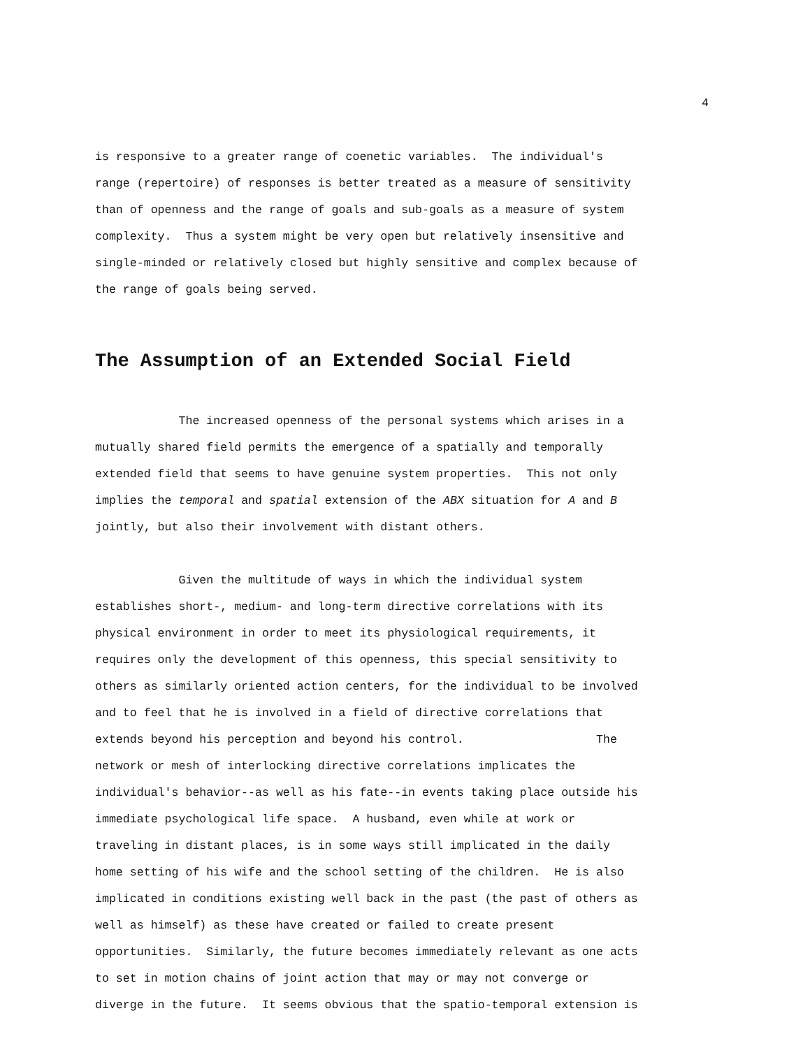4
is responsive to a greater range of coenetic variables. The individual's range (repertoire) of responses is better treated as a measure of sensitivity than of openness and the range of goals and sub-goals as a measure of system complexity. Thus a system might be very open but relatively insensitive and single-minded or relatively closed but highly sensitive and complex because of the range of goals being served.
The Assumption of an Extended Social Field
The increased openness of the personal systems which arises in a mutually shared field permits the emergence of a spatially and temporally extended field that seems to have genuine system properties. This not only implies the temporal and spatial extension of the ABX situation for A and B jointly, but also their involvement with distant others.
Given the multitude of ways in which the individual system establishes short-, medium- and long-term directive correlations with its physical environment in order to meet its physiological requirements, it requires only the development of this openness, this special sensitivity to others as similarly oriented action centers, for the individual to be involved and to feel that he is involved in a field of directive correlations that extends beyond his perception and beyond his control. The network or mesh of interlocking directive correlations implicates the individual's behavior--as well as his fate--in events taking place outside his immediate psychological life space. A husband, even while at work or traveling in distant places, is in some ways still implicated in the daily home setting of his wife and the school setting of the children. He is also implicated in conditions existing well back in the past (the past of others as well as himself) as these have created or failed to create present opportunities. Similarly, the future becomes immediately relevant as one acts to set in motion chains of joint action that may or may not converge or diverge in the future. It seems obvious that the spatio-temporal extension is